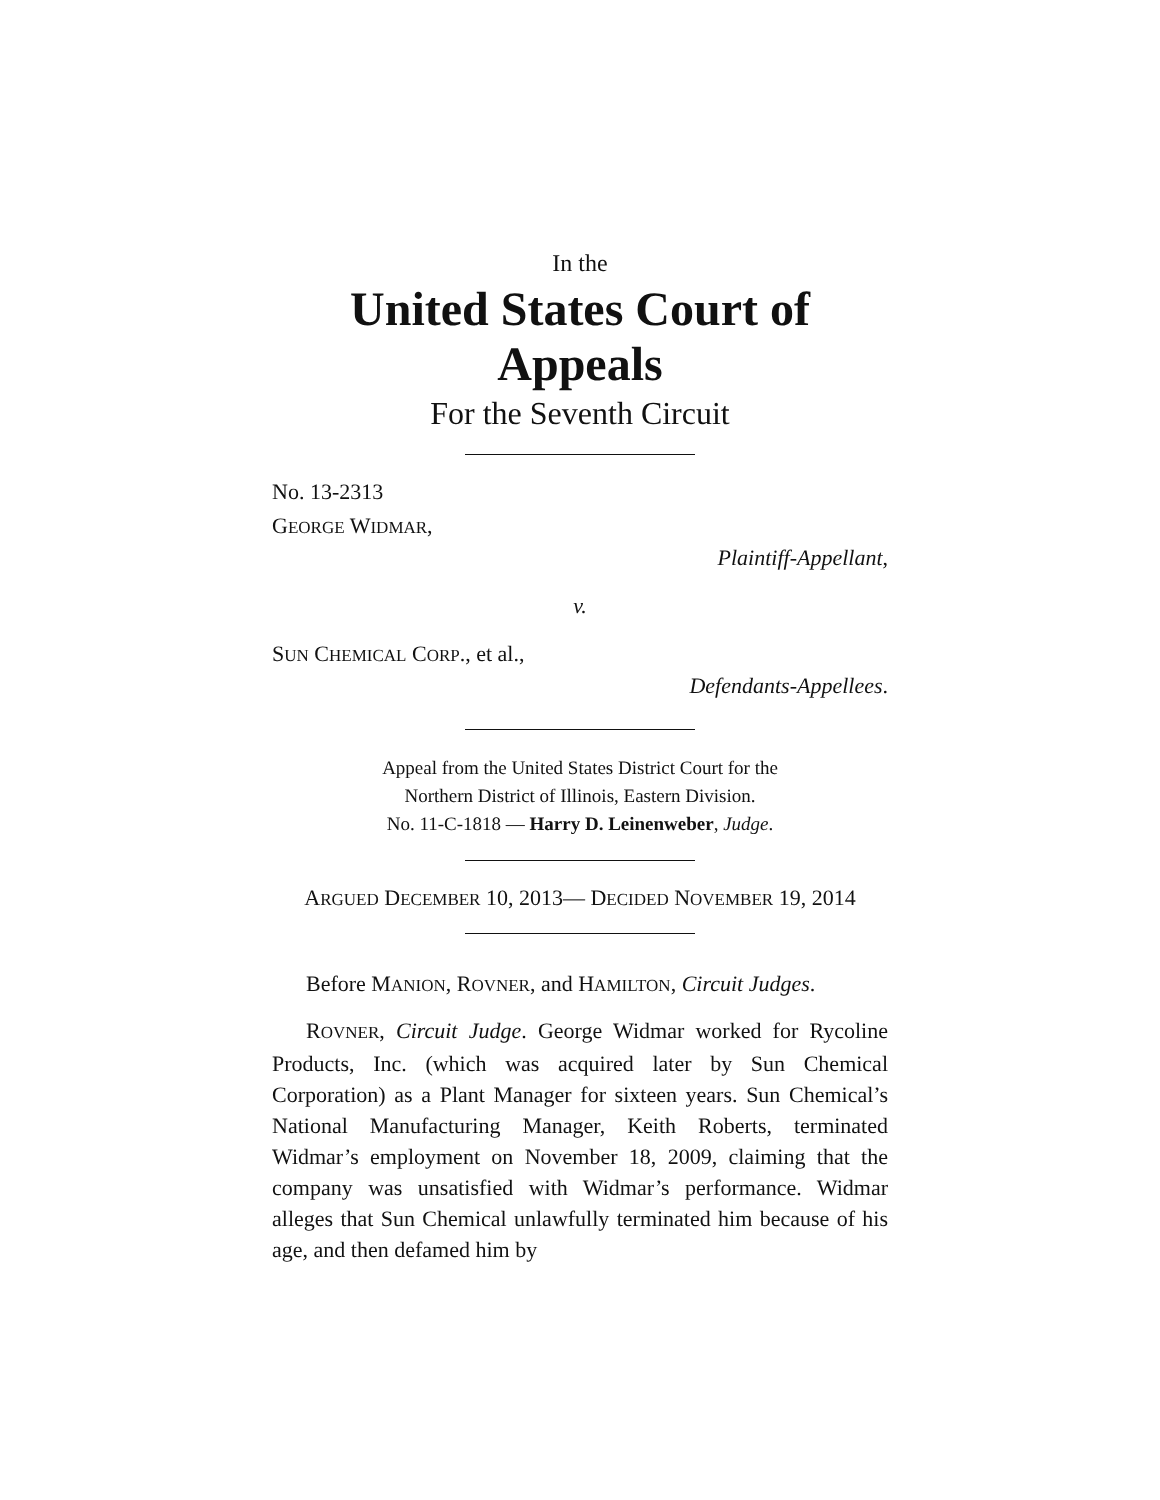In the
United States Court of Appeals
For the Seventh Circuit
No. 13-2313
GEORGE WIDMAR,
Plaintiff-Appellant,
v.
SUN CHEMICAL CORP., et al.,
Defendants-Appellees.
Appeal from the United States District Court for the
Northern District of Illinois, Eastern Division.
No. 11-C-1818 — Harry D. Leinenweber, Judge.
ARGUED DECEMBER 10, 2013— DECIDED NOVEMBER 19, 2014
Before MANION, ROVNER, and HAMILTON, Circuit Judges.
ROVNER, Circuit Judge. George Widmar worked for Ryco­line Products, Inc. (which was acquired later by Sun Chemi­cal Corporation) as a Plant Manager for sixteen years. Sun Chemical’s National Manufacturing Manager, Keith Roberts, terminated Widmar’s employment on November 18, 2009, claiming that the company was unsatisfied with Widmar’s performance. Widmar alleges that Sun Chemical unlawfully terminated him because of his age, and then defamed him by